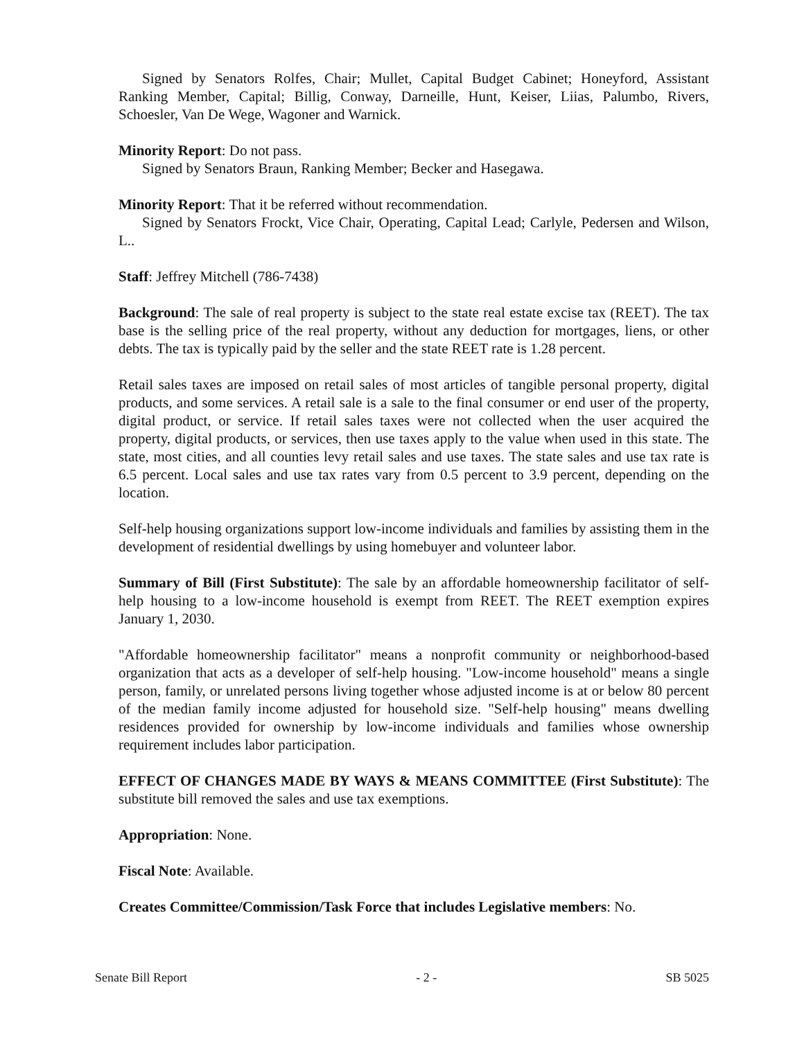Signed by Senators Rolfes, Chair; Mullet, Capital Budget Cabinet; Honeyford, Assistant Ranking Member, Capital; Billig, Conway, Darneille, Hunt, Keiser, Liias, Palumbo, Rivers, Schoesler, Van De Wege, Wagoner and Warnick.
Minority Report: Do not pass.
Signed by Senators Braun, Ranking Member; Becker and Hasegawa.
Minority Report: That it be referred without recommendation.
Signed by Senators Frockt, Vice Chair, Operating, Capital Lead; Carlyle, Pedersen and Wilson, L..
Staff: Jeffrey Mitchell (786-7438)
Background: The sale of real property is subject to the state real estate excise tax (REET). The tax base is the selling price of the real property, without any deduction for mortgages, liens, or other debts. The tax is typically paid by the seller and the state REET rate is 1.28 percent.
Retail sales taxes are imposed on retail sales of most articles of tangible personal property, digital products, and some services. A retail sale is a sale to the final consumer or end user of the property, digital product, or service. If retail sales taxes were not collected when the user acquired the property, digital products, or services, then use taxes apply to the value when used in this state. The state, most cities, and all counties levy retail sales and use taxes. The state sales and use tax rate is 6.5 percent. Local sales and use tax rates vary from 0.5 percent to 3.9 percent, depending on the location.
Self-help housing organizations support low-income individuals and families by assisting them in the development of residential dwellings by using homebuyer and volunteer labor.
Summary of Bill (First Substitute): The sale by an affordable homeownership facilitator of self-help housing to a low-income household is exempt from REET. The REET exemption expires January 1, 2030.
"Affordable homeownership facilitator" means a nonprofit community or neighborhood-based organization that acts as a developer of self-help housing. "Low-income household" means a single person, family, or unrelated persons living together whose adjusted income is at or below 80 percent of the median family income adjusted for household size. "Self-help housing" means dwelling residences provided for ownership by low-income individuals and families whose ownership requirement includes labor participation.
EFFECT OF CHANGES MADE BY WAYS & MEANS COMMITTEE (First Substitute): The substitute bill removed the sales and use tax exemptions.
Appropriation: None.
Fiscal Note: Available.
Creates Committee/Commission/Task Force that includes Legislative members: No.
Senate Bill Report - 2 - SB 5025